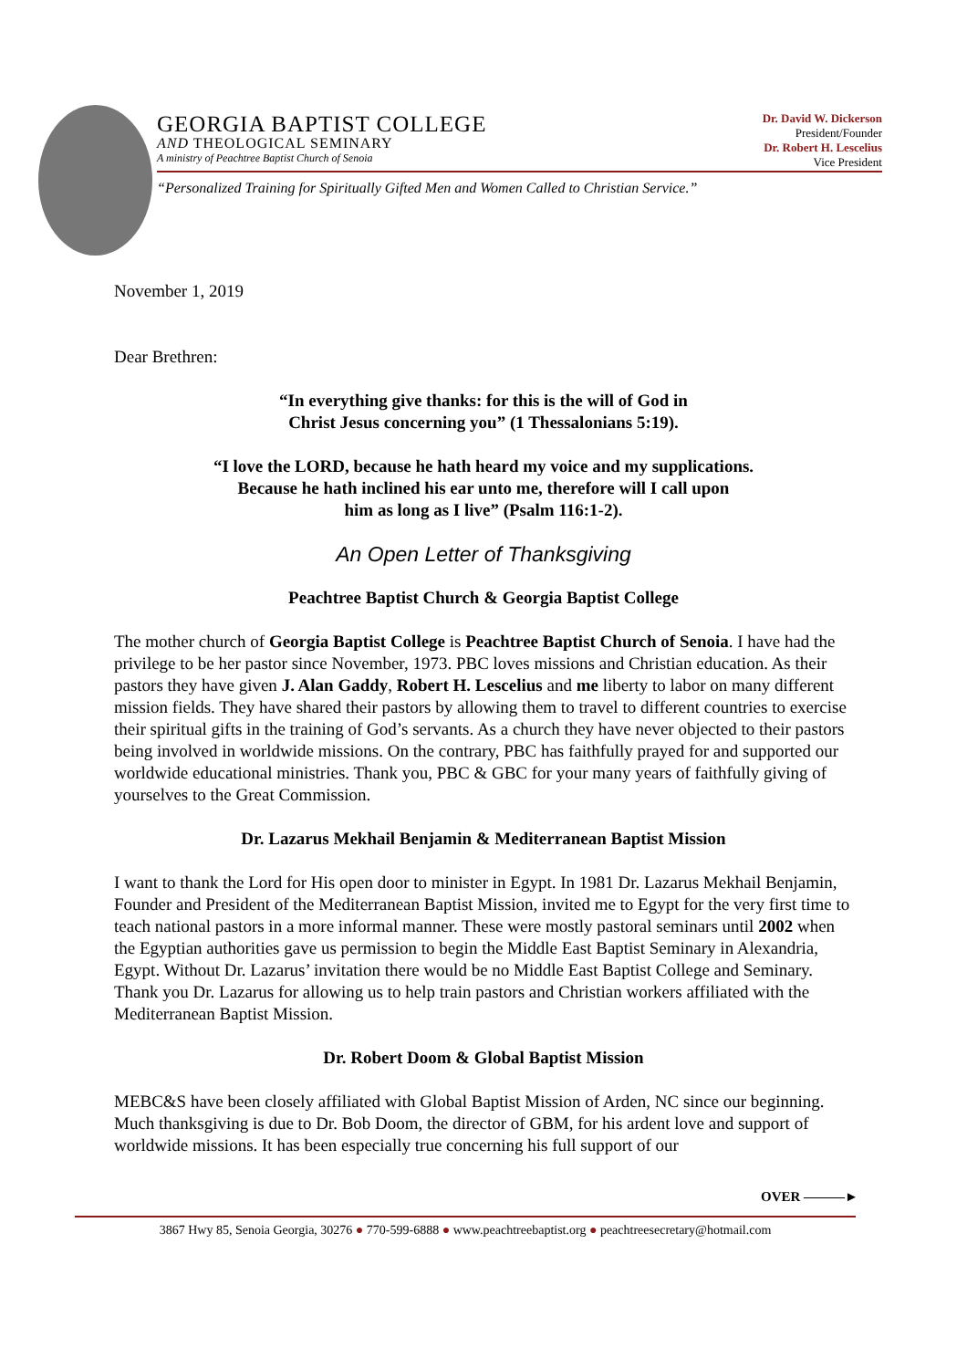GEORGIA BAPTIST COLLEGE
AND THEOLOGICAL SEMINARY
A ministry of Peachtree Baptist Church of Senoia
Dr. David W. Dickerson
President/Founder
Dr. Robert H. Lescelius
Vice President
“Personalized Training for Spiritually Gifted Men and Women Called to Christian Service.”
November 1, 2019
Dear Brethren:
“In everything give thanks: for this is the will of God in
Christ Jesus concerning you” (1 Thessalonians 5:19).
“I love the LORD, because he hath heard my voice and my supplications.
Because he hath inclined his ear unto me, therefore will I call upon
him as long as I live” (Psalm 116:1-2).
An Open Letter of Thanksgiving
Peachtree Baptist Church & Georgia Baptist College
The mother church of Georgia Baptist College is Peachtree Baptist Church of Senoia. I have had the privilege to be her pastor since November, 1973. PBC loves missions and Christian education. As their pastors they have given J. Alan Gaddy, Robert H. Lescelius and me liberty to labor on many different mission fields. They have shared their pastors by allowing them to travel to different countries to exercise their spiritual gifts in the training of God’s servants. As a church they have never objected to their pastors being involved in worldwide missions. On the contrary, PBC has faithfully prayed for and supported our worldwide educational ministries. Thank you, PBC & GBC for your many years of faithfully giving of yourselves to the Great Commission.
Dr. Lazarus Mekhail Benjamin & Mediterranean Baptist Mission
I want to thank the Lord for His open door to minister in Egypt. In 1981 Dr. Lazarus Mekhail Benjamin, Founder and President of the Mediterranean Baptist Mission, invited me to Egypt for the very first time to teach national pastors in a more informal manner. These were mostly pastoral seminars until 2002 when the Egyptian authorities gave us permission to begin the Middle East Baptist Seminary in Alexandria, Egypt. Without Dr. Lazarus’ invitation there would be no Middle East Baptist College and Seminary. Thank you Dr. Lazarus for allowing us to help train pastors and Christian workers affiliated with the Mediterranean Baptist Mission.
Dr. Robert Doom & Global Baptist Mission
MEBC&S have been closely affiliated with Global Baptist Mission of Arden, NC since our beginning. Much thanksgiving is due to Dr. Bob Doom, the director of GBM, for his ardent love and support of worldwide missions. It has been especially true concerning his full support of our
OVER ———►
3867 Hwy 85, Senoia Georgia, 30276 ● 770-599-6888 ● www.peachtreebaptist.org ● peachtreesecretary@hotmail.com